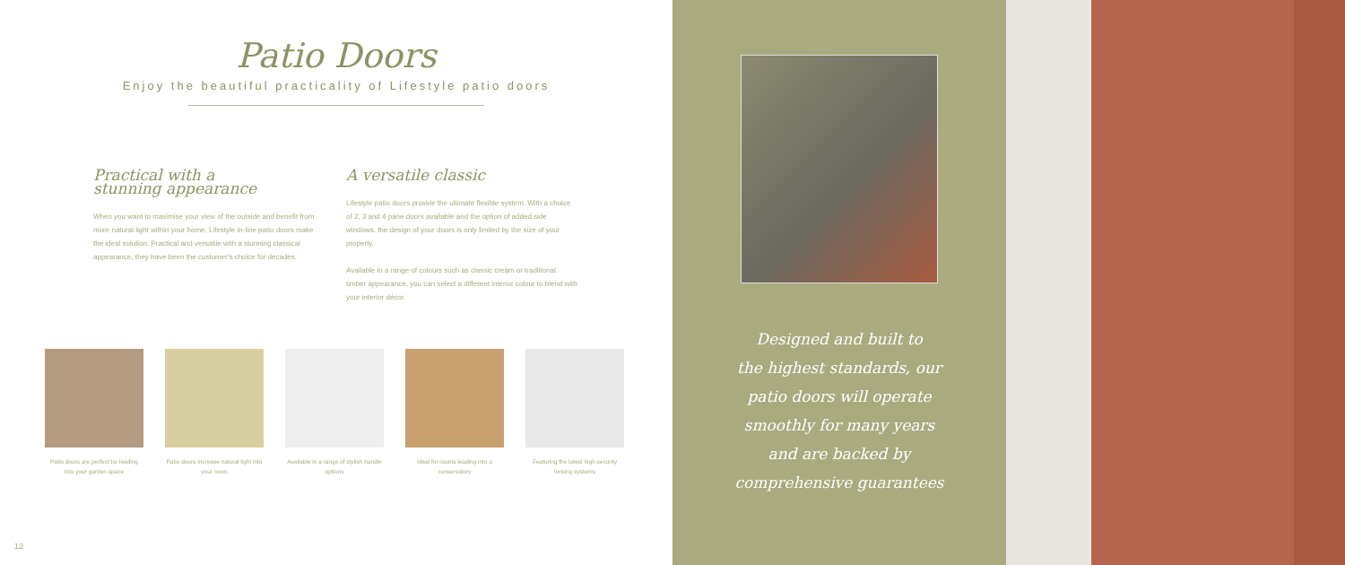Patio Doors
Enjoy the beautiful practicality of Lifestyle patio doors
Practical with a
stunning appearance
When you want to maximise your view of the outside and benefit from more natural light within your home, Lifestyle in-line patio doors make the ideal solution. Practical and versatile with a stunning classical appearance, they have been the customer's choice for decades.
A versatile classic
Lifestyle patio doors provide the ultimate flexible system. With a choice of 2, 3 and 4 pane doors available and the option of added side windows, the design of your doors is only limited by the size of your property.
Available in a range of colours such as classic cream or traditional timber appearance, you can select a different interior colour to blend with your interior décor.
Patio doors are perfect for leading into your garden space
Patio doors increase natural light into your room
Available in a range of stylish handle options
Ideal for rooms leading into a conservatory
Featuring the latest high security locking systems
12
Designed and built to
the highest standards, our
patio doors will operate
smoothly for many years
and are backed by
comprehensive guarantees